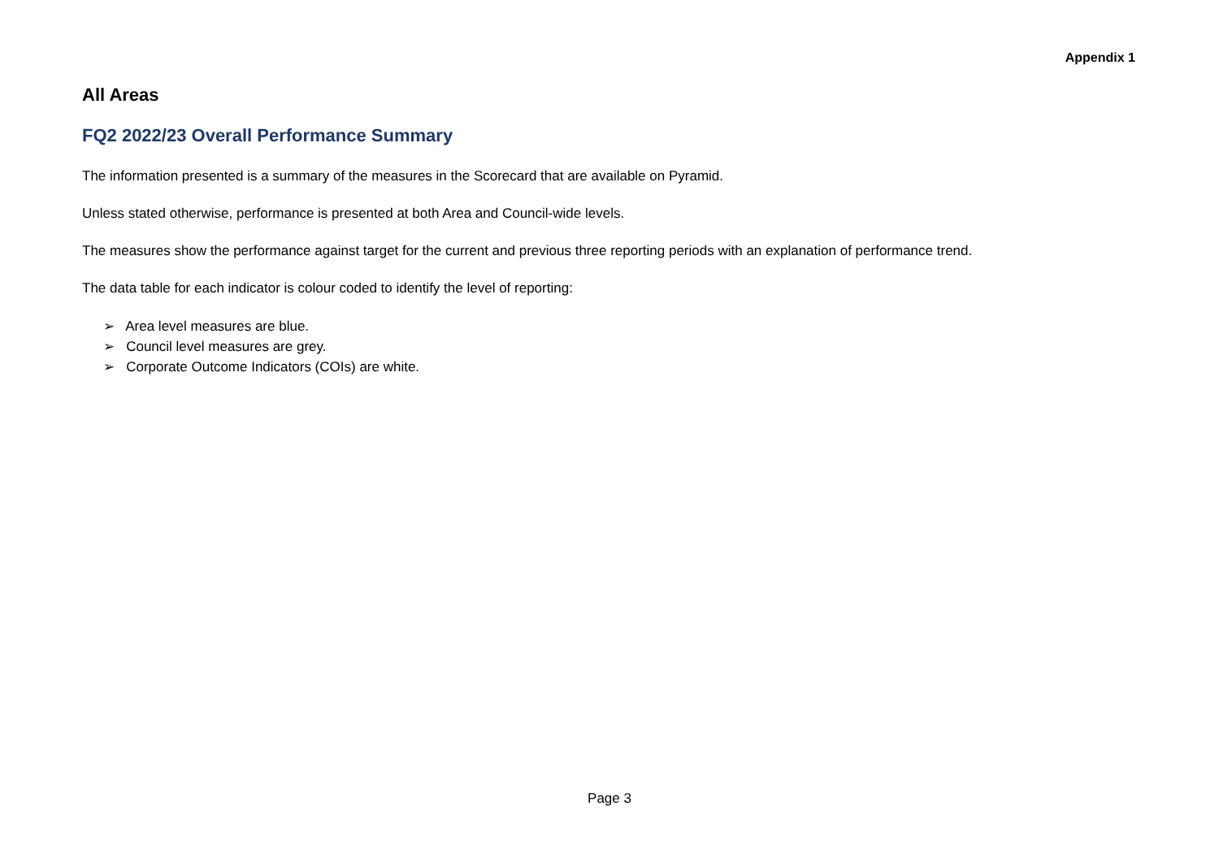Appendix 1
All Areas
FQ2 2022/23 Overall Performance Summary
The information presented is a summary of the measures in the Scorecard that are available on Pyramid.
Unless stated otherwise, performance is presented at both Area and Council-wide levels.
The measures show the performance against target for the current and previous three reporting periods with an explanation of performance trend.
The data table for each indicator is colour coded to identify the level of reporting:
➢ Area level measures are blue.
➢ Council level measures are grey.
➢ Corporate Outcome Indicators (COIs) are white.
Page 3